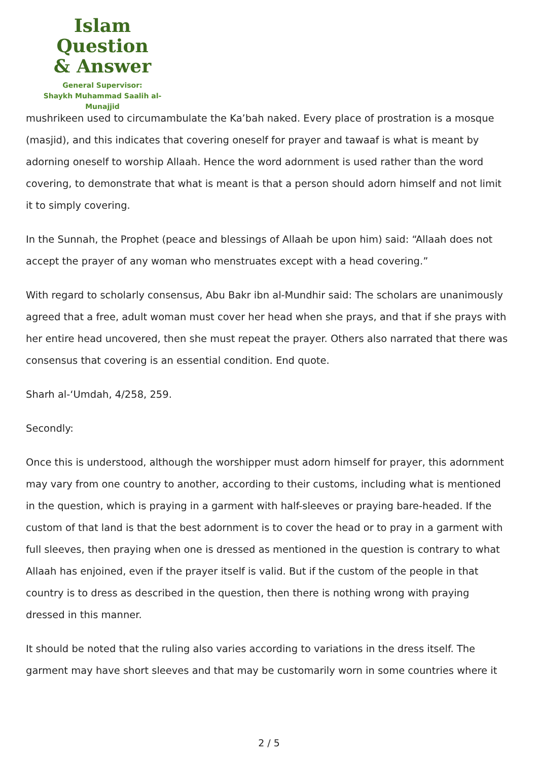Islam Question
& Answer
General Supervisor:
Shaykh Muhammad Saalih al-Munajjid
mushrikeen used to circumambulate the Ka’bah naked. Every place of prostration is a mosque (masjid), and this indicates that covering oneself for prayer and tawaaf is what is meant by adorning oneself to worship Allaah. Hence the word adornment is used rather than the word covering, to demonstrate that what is meant is that a person should adorn himself and not limit it to simply covering.
In the Sunnah, the Prophet (peace and blessings of Allaah be upon him) said: “Allaah does not accept the prayer of any woman who menstruates except with a head covering.”
With regard to scholarly consensus, Abu Bakr ibn al-Mundhir said: The scholars are unanimously agreed that a free, adult woman must cover her head when she prays, and that if she prays with her entire head uncovered, then she must repeat the prayer. Others also narrated that there was consensus that covering is an essential condition. End quote.
Sharh al-‘Umdah, 4/258, 259.
Secondly:
Once this is understood, although the worshipper must adorn himself for prayer, this adornment may vary from one country to another, according to their customs, including what is mentioned in the question, which is praying in a garment with half-sleeves or praying bare-headed. If the custom of that land is that the best adornment is to cover the head or to pray in a garment with full sleeves, then praying when one is dressed as mentioned in the question is contrary to what Allaah has enjoined, even if the prayer itself is valid. But if the custom of the people in that country is to dress as described in the question, then there is nothing wrong with praying dressed in this manner.
It should be noted that the ruling also varies according to variations in the dress itself. The garment may have short sleeves and that may be customarily worn in some countries where it
2 / 5